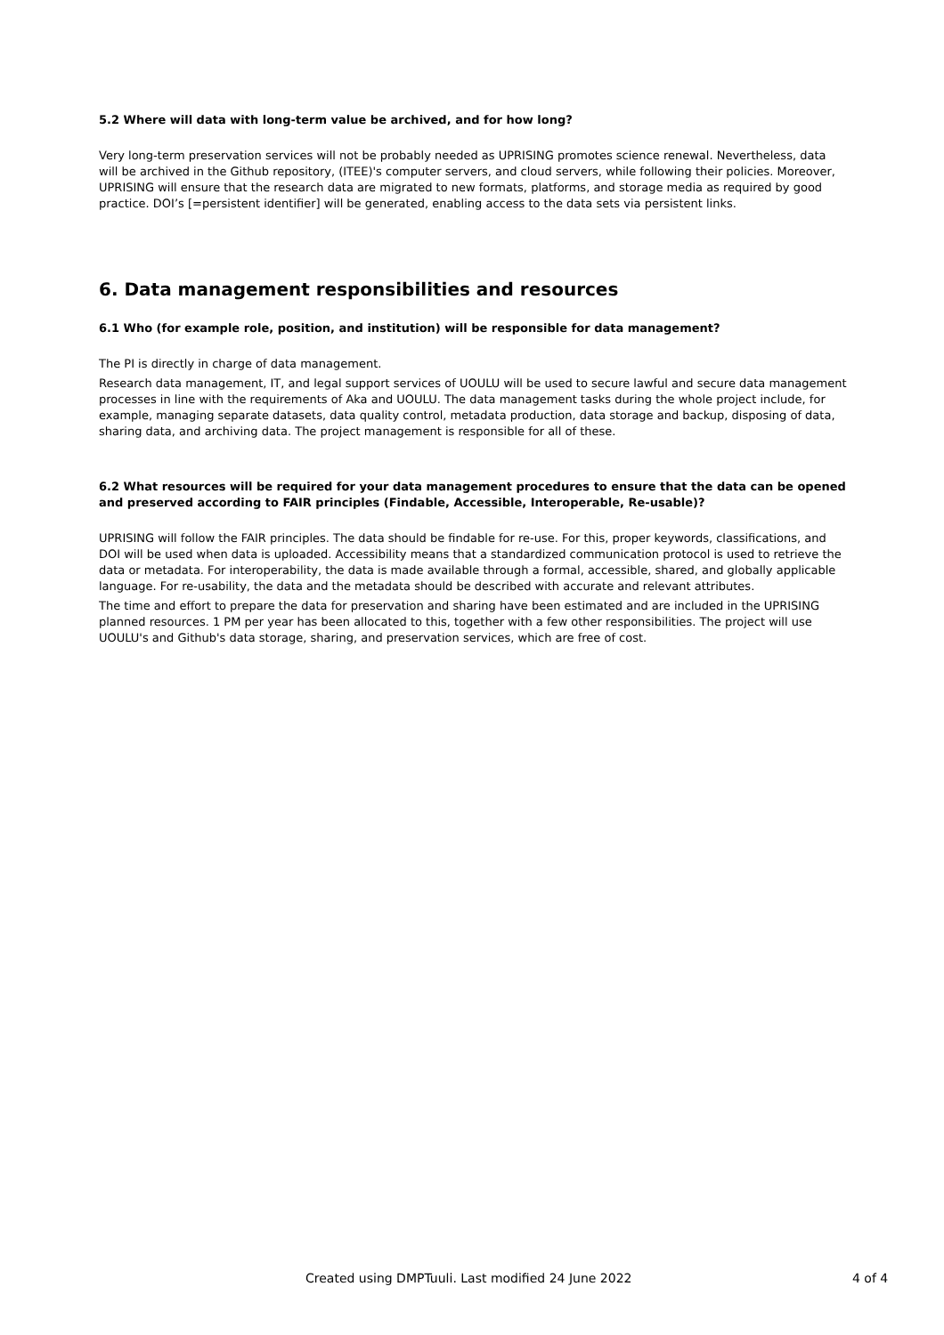5.2 Where will data with long-term value be archived, and for how long?
Very long-term preservation services will not be probably needed as UPRISING promotes science renewal. Nevertheless, data will be archived in the Github repository, (ITEE)'s computer servers, and cloud servers, while following their policies. Moreover, UPRISING will ensure that the research data are migrated to new formats, platforms, and storage media as required by good practice. DOI’s [=persistent identifier] will be generated, enabling access to the data sets via persistent links.
6. Data management responsibilities and resources
6.1 Who (for example role, position, and institution) will be responsible for data management?
The PI is directly in charge of data management.
Research data management, IT, and legal support services of UOULU will be used to secure lawful and secure data management processes in line with the requirements of Aka and UOULU. The data management tasks during the whole project include, for example, managing separate datasets, data quality control, metadata production, data storage and backup, disposing of data, sharing data, and archiving data. The project management is responsible for all of these.
6.2 What resources will be required for your data management procedures to ensure that the data can be opened and preserved according to FAIR principles (Findable, Accessible, Interoperable, Re-usable)?
UPRISING will follow the FAIR principles. The data should be findable for re-use. For this, proper keywords, classifications, and DOI will be used when data is uploaded. Accessibility means that a standardized communication protocol is used to retrieve the data or metadata. For interoperability, the data is made available through a formal, accessible, shared, and globally applicable language. For re-usability, the data and the metadata should be described with accurate and relevant attributes.
The time and effort to prepare the data for preservation and sharing have been estimated and are included in the UPRISING planned resources. 1 PM per year has been allocated to this, together with a few other responsibilities. The project will use UOULU's and Github's data storage, sharing, and preservation services, which are free of cost.
Created using DMPTuuli. Last modified 24 June 2022 4 of 4